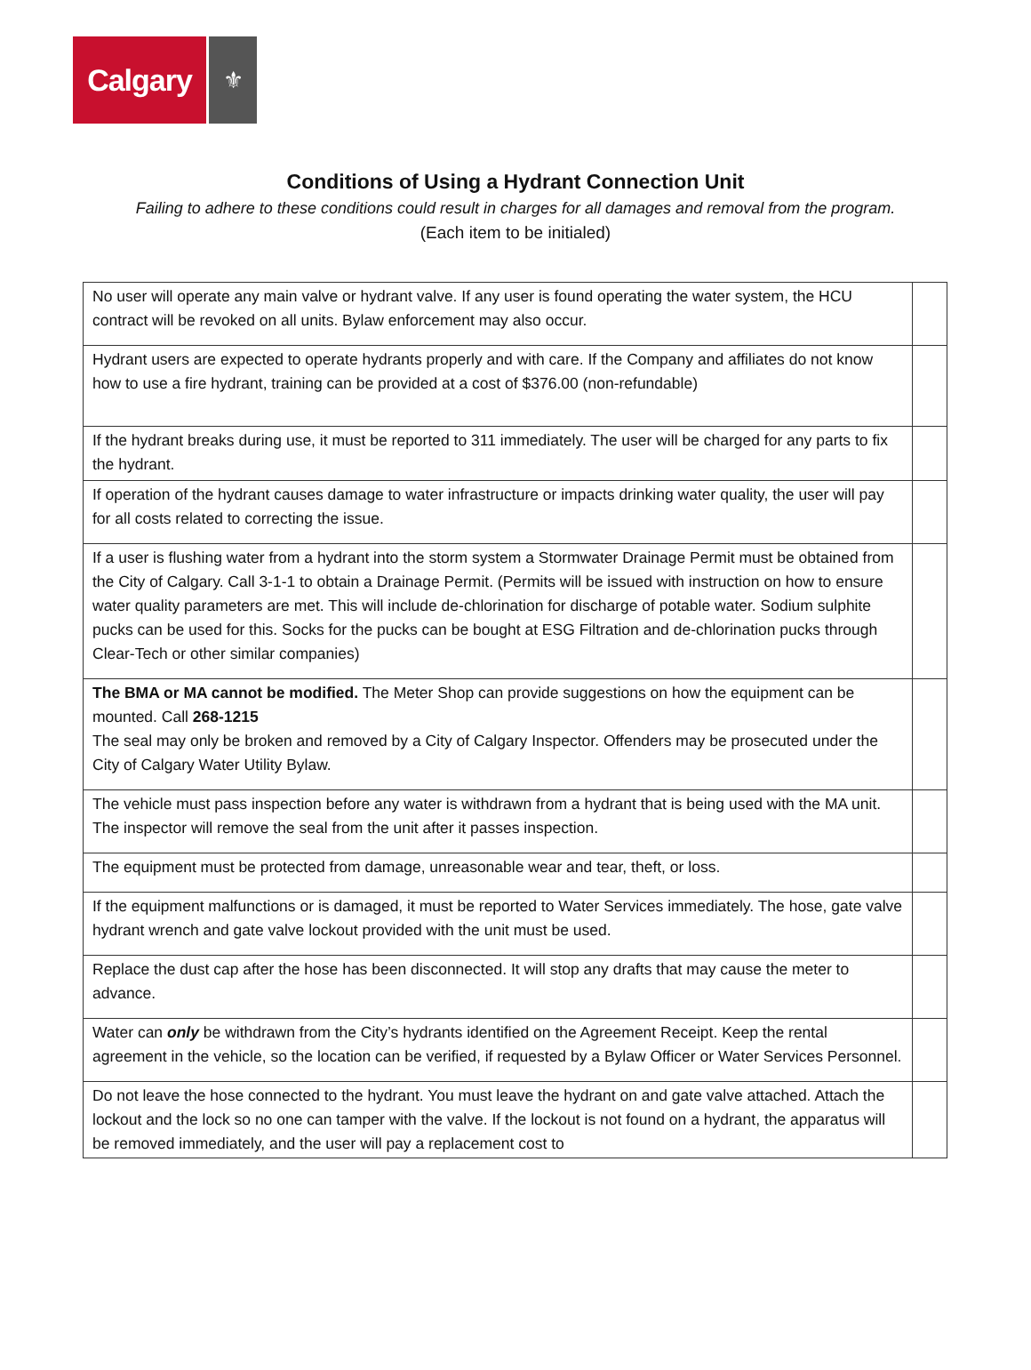Calgary
⚜
Conditions of Using a Hydrant Connection Unit
Failing to adhere to these conditions could result in charges for all damages and removal from the program.
(Each item to be initialed)
| No user will operate any main valve or hydrant valve. If any user is found operating the water system, the HCU contract will be revoked on all units. Bylaw enforcement may also occur. | |
| Hydrant users are expected to operate hydrants properly and with care. If the Company and affiliates do not know how to use a fire hydrant, training can be provided at a cost of $376.00 (non-refundable) | |
| If the hydrant breaks during use, it must be reported to 311 immediately. The user will be charged for any parts to fix the hydrant. | |
| If operation of the hydrant causes damage to water infrastructure or impacts drinking water quality, the user will pay for all costs related to correcting the issue. | |
| If a user is flushing water from a hydrant into the storm system a Stormwater Drainage Permit must be obtained from the City of Calgary. Call 3-1-1 to obtain a Drainage Permit. (Permits will be issued with instruction on how to ensure water quality parameters are met. This will include de-chlorination for discharge of potable water. Sodium sulphite pucks can be used for this. Socks for the pucks can be bought at ESG Filtration and de-chlorination pucks through Clear-Tech or other similar companies) | |
| The BMA or MA cannot be modified. The Meter Shop can provide suggestions on how the equipment can be mounted. Call 268-1215 The seal may only be broken and removed by a City of Calgary Inspector. Offenders may be prosecuted under the City of Calgary Water Utility Bylaw. | |
| The vehicle must pass inspection before any water is withdrawn from a hydrant that is being used with the MA unit. The inspector will remove the seal from the unit after it passes inspection. | |
| The equipment must be protected from damage, unreasonable wear and tear, theft, or loss. | |
| If the equipment malfunctions or is damaged, it must be reported to Water Services immediately. The hose, gate valve hydrant wrench and gate valve lockout provided with the unit must be used. | |
| Replace the dust cap after the hose has been disconnected. It will stop any drafts that may cause the meter to advance. | |
| Water can only be withdrawn from the City’s hydrants identified on the Agreement Receipt. Keep the rental agreement in the vehicle, so the location can be verified, if requested by a Bylaw Officer or Water Services Personnel. | |
| Do not leave the hose connected to the hydrant. You must leave the hydrant on and gate valve attached. Attach the lockout and the lock so no one can tamper with the valve. If the lockout is not found on a hydrant, the apparatus will be removed immediately, and the user will pay a replacement cost to | |